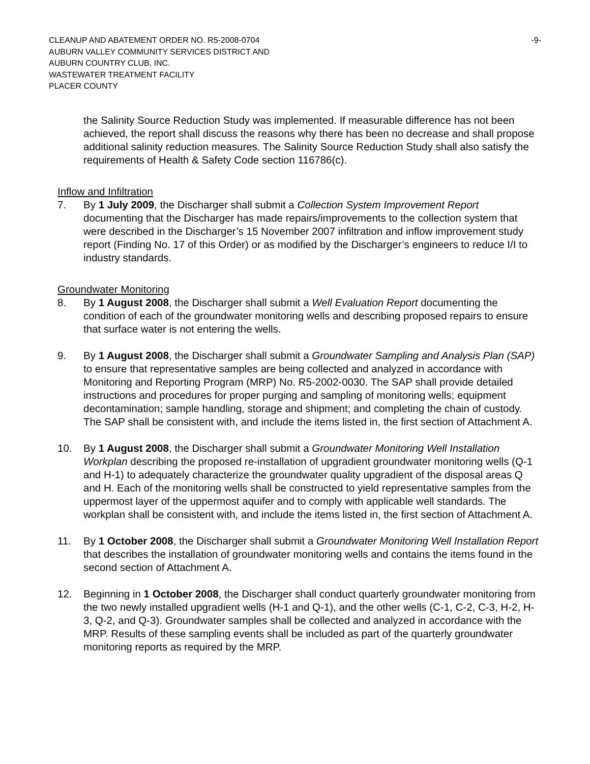CLEANUP AND ABATEMENT ORDER NO. R5-2008-0704
AUBURN VALLEY COMMUNITY SERVICES DISTRICT AND
AUBURN COUNTRY CLUB, INC.
WASTEWATER TREATMENT FACILITY
PLACER COUNTY
-9-
the Salinity Source Reduction Study was implemented. If measurable difference has not been achieved, the report shall discuss the reasons why there has been no decrease and shall propose additional salinity reduction measures. The Salinity Source Reduction Study shall also satisfy the requirements of Health & Safety Code section 116786(c).
Inflow and Infiltration
7. By 1 July 2009, the Discharger shall submit a Collection System Improvement Report documenting that the Discharger has made repairs/improvements to the collection system that were described in the Discharger’s 15 November 2007 infiltration and inflow improvement study report (Finding No. 17 of this Order) or as modified by the Discharger’s engineers to reduce I/I to industry standards.
Groundwater Monitoring
8. By 1 August 2008, the Discharger shall submit a Well Evaluation Report documenting the condition of each of the groundwater monitoring wells and describing proposed repairs to ensure that surface water is not entering the wells.
9. By 1 August 2008, the Discharger shall submit a Groundwater Sampling and Analysis Plan (SAP) to ensure that representative samples are being collected and analyzed in accordance with Monitoring and Reporting Program (MRP) No. R5-2002-0030. The SAP shall provide detailed instructions and procedures for proper purging and sampling of monitoring wells; equipment decontamination; sample handling, storage and shipment; and completing the chain of custody. The SAP shall be consistent with, and include the items listed in, the first section of Attachment A.
10. By 1 August 2008, the Discharger shall submit a Groundwater Monitoring Well Installation Workplan describing the proposed re-installation of upgradient groundwater monitoring wells (Q-1 and H-1) to adequately characterize the groundwater quality upgradient of the disposal areas Q and H. Each of the monitoring wells shall be constructed to yield representative samples from the uppermost layer of the uppermost aquifer and to comply with applicable well standards. The workplan shall be consistent with, and include the items listed in, the first section of Attachment A.
11. By 1 October 2008, the Discharger shall submit a Groundwater Monitoring Well Installation Report that describes the installation of groundwater monitoring wells and contains the items found in the second section of Attachment A.
12. Beginning in 1 October 2008, the Discharger shall conduct quarterly groundwater monitoring from the two newly installed upgradient wells (H-1 and Q-1), and the other wells (C-1, C-2, C-3, H-2, H-3, Q-2, and Q-3). Groundwater samples shall be collected and analyzed in accordance with the MRP. Results of these sampling events shall be included as part of the quarterly groundwater monitoring reports as required by the MRP.